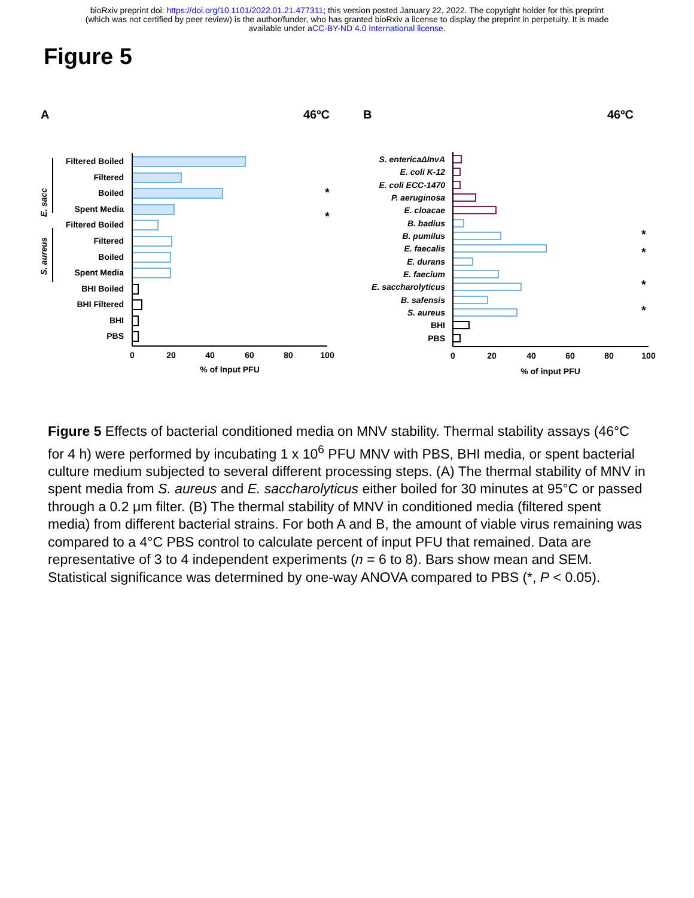bioRxiv preprint doi: https://doi.org/10.1101/2022.01.21.477311; this version posted January 22, 2022. The copyright holder for this preprint
(which was not certified by peer review) is the author/funder, who has granted bioRxiv a license to display the preprint in perpetuity. It is made
available under aCC-BY-ND 4.0 International license.
Figure 5
A
46ºC
Filtered Boiled
Filtered
Boiled
Spent Media
Filtered Boiled
Filtered
Boiled
Spent Media
BHI Boiled
BHI Filtered
BHI
PBS
E. sacc
S. aureus
*
*
0
20
40
60
80
100
% of Input PFU
B
46ºC
S. entericaΔInvA
E. coli K-12
E. coli ECC-1470
P. aeruginosa
E. cloacae
B. badius
B. pumilus
E. faecalis
E. durans
E. faecium
E. saccharolyticus
B. safensis
S. aureus
BHI
PBS
*
*
*
*
0
20
40
60
80
100
% of input PFU
Figure 5 Effects of bacterial conditioned media on MNV stability. Thermal stability assays (46°C for 4 h) were performed by incubating 1 x 10<sup>6</sup> PFU MNV with PBS, BHI media, or spent bacterial culture medium subjected to several different processing steps. (A) The thermal stability of MNV in spent media from S. aureus and E. saccharolyticus either boiled for 30 minutes at 95°C or passed through a 0.2 μm filter. (B) The thermal stability of MNV in conditioned media (filtered spent media) from different bacterial strains. For both A and B, the amount of viable virus remaining was compared to a 4°C PBS control to calculate percent of input PFU that remained. Data are representative of 3 to 4 independent experiments (n = 6 to 8). Bars show mean and SEM. Statistical significance was determined by one-way ANOVA compared to PBS (*, P < 0.05).